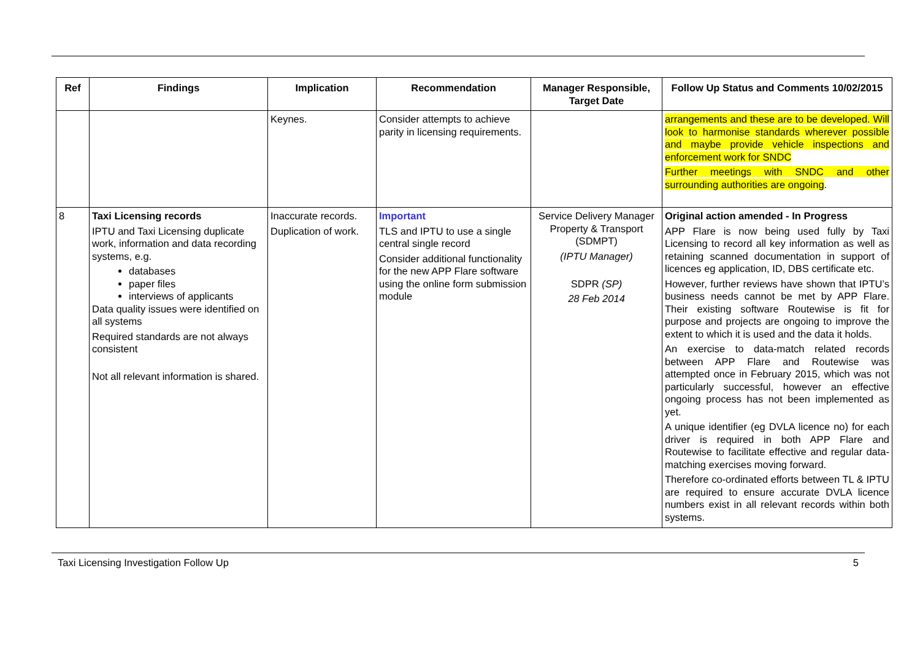| Ref | Findings | Implication | Recommendation | Manager Responsible, Target Date | Follow Up Status and Comments 10/02/2015 |
| --- | --- | --- | --- | --- | --- |
| | | Keynes. | Consider attempts to achieve parity in licensing requirements. | | arrangements and these are to be developed. Will look to harmonise standards wherever possible and maybe provide vehicle inspections and enforcement work for SNDC Further meetings with SNDC and other surrounding authorities are ongoing . |
| 8 | Taxi Licensing records IPTU and Taxi Licensing duplicate work, information and data recording systems, e.g. databases paper files interviews of applicants Data quality issues were identified on all systems Required standards are not always consistent Not all relevant information is shared. | Inaccurate records. Duplication of work. | Important TLS and IPTU to use a single central single record Consider additional functionality for the new APP Flare software using the online form submission module | Service Delivery Manager Property & Transport (SDMPT) (IPTU Manager) SDPR (SP) 28 Feb 2014 | Original action amended - In Progress APP Flare is now being used fully by Taxi Licensing to record all key information as well as retaining scanned documentation in support of licences eg application, ID, DBS certificate etc. However, further reviews have shown that IPTU’s business needs cannot be met by APP Flare. Their existing software Routewise is fit for purpose and projects are ongoing to improve the extent to which it is used and the data it holds. An exercise to data-match related records between APP Flare and Routewise was attempted once in February 2015, which was not particularly successful, however an effective ongoing process has not been implemented as yet. A unique identifier (eg DVLA licence no) for each driver is required in both APP Flare and Routewise to facilitate effective and regular data-matching exercises moving forward. Therefore co-ordinated efforts between TL & IPTU are required to ensure accurate DVLA licence numbers exist in all relevant records within both systems. |
Taxi Licensing Investigation Follow Up 5